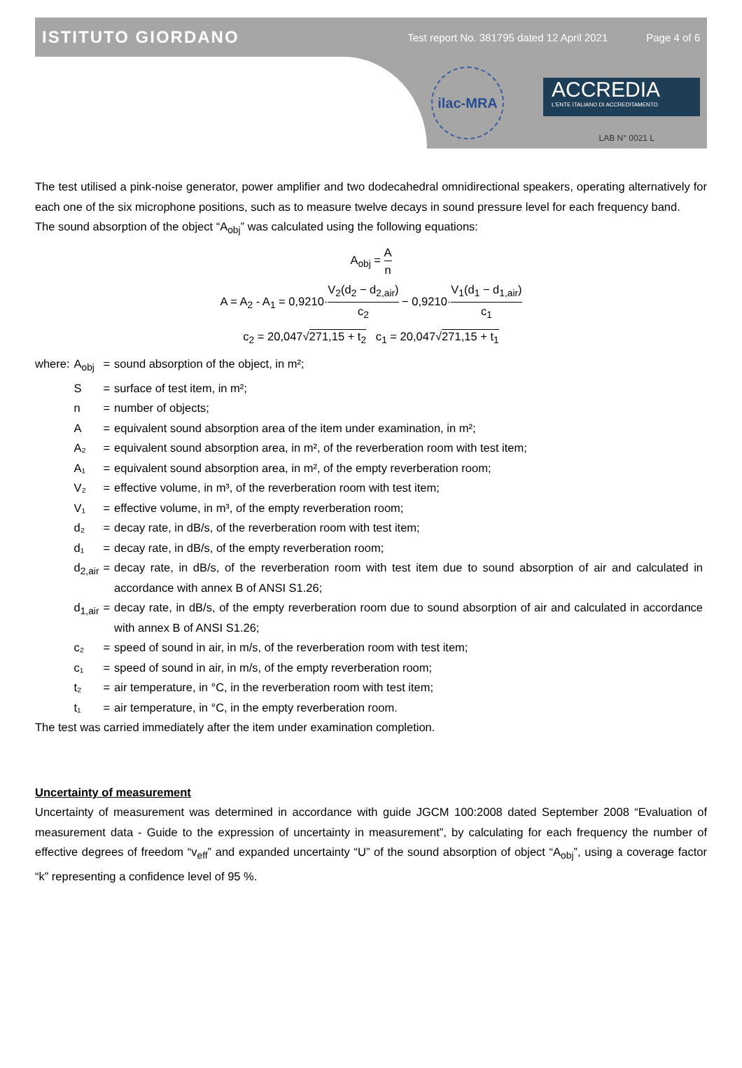ISTITUTO GIORDANO
Test report No. 381795 dated 12 April 2021 Page 4 of 6
ilac-MRA
ACCREDIA
L'ENTE ITALIANO DI ACCREDITAMENTO
LAB N° 0021 L
The test utilised a pink-noise generator, power amplifier and two dodecahedral omnidirectional speakers, operating alternatively for each one of the six microphone positions, such as to measure twelve decays in sound pressure level for each frequency band.
The sound absorption of the object “A<sub>obj</sub>” was calculated using the following equations:
A<sub>obj</sub> = A n
A = A<sub>2</sub> - A<sub>1</sub> = 0,9210·V<sub>2</sub>(d<sub>2</sub> − d<sub>2,air</sub>) c<sub>2</sub> − 0,9210·V<sub>1</sub>(d<sub>1</sub> − d<sub>1,air</sub>) c<sub>1</sub>
c<sub>2</sub> = 20,047√271,15 + t<sub>2</sub> c<sub>1</sub> = 20,047√271,15 + t<sub>1</sub>
| where: | A<sub>obj</sub> | = | sound absorption of the object, in m²; |
| | S | = | surface of test item, in m²; |
| | n | = | number of objects; |
| | A | = | equivalent sound absorption area of the item under examination, in m²; |
| | A₂ | = | equivalent sound absorption area, in m², of the reverberation room with test item; |
| | A₁ | = | equivalent sound absorption area, in m², of the empty reverberation room; |
| | V₂ | = | effective volume, in m³, of the reverberation room with test item; |
| | V₁ | = | effective volume, in m³, of the empty reverberation room; |
| | d₂ | = | decay rate, in dB/s, of the reverberation room with test item; |
| | d₁ | = | decay rate, in dB/s, of the empty reverberation room; |
| | d<sub>2,air</sub> | = | decay rate, in dB/s, of the reverberation room with test item due to sound absorption of air and calculated in accordance with annex B of ANSI S1.26; |
| | d<sub>1,air</sub> | = | decay rate, in dB/s, of the empty reverberation room due to sound absorption of air and calculated in accordance with annex B of ANSI S1.26; |
| | c₂ | = | speed of sound in air, in m/s, of the reverberation room with test item; |
| | c₁ | = | speed of sound in air, in m/s, of the empty reverberation room; |
| | t₂ | = | air temperature, in °C, in the reverberation room with test item; |
| | t₁ | = | air temperature, in °C, in the empty reverberation room. |
The test was carried immediately after the item under examination completion.
Uncertainty of measurement
Uncertainty of measurement was determined in accordance with guide JGCM 100:2008 dated September 2008 “Evaluation of measurement data - Guide to the expression of uncertainty in measurement”, by calculating for each frequency the number of effective degrees of freedom “v<sub>eff</sub>” and expanded uncertainty “U” of the sound absorption of object “A<sub>obj</sub>”, using a coverage factor “k” representing a confidence level of 95 %.